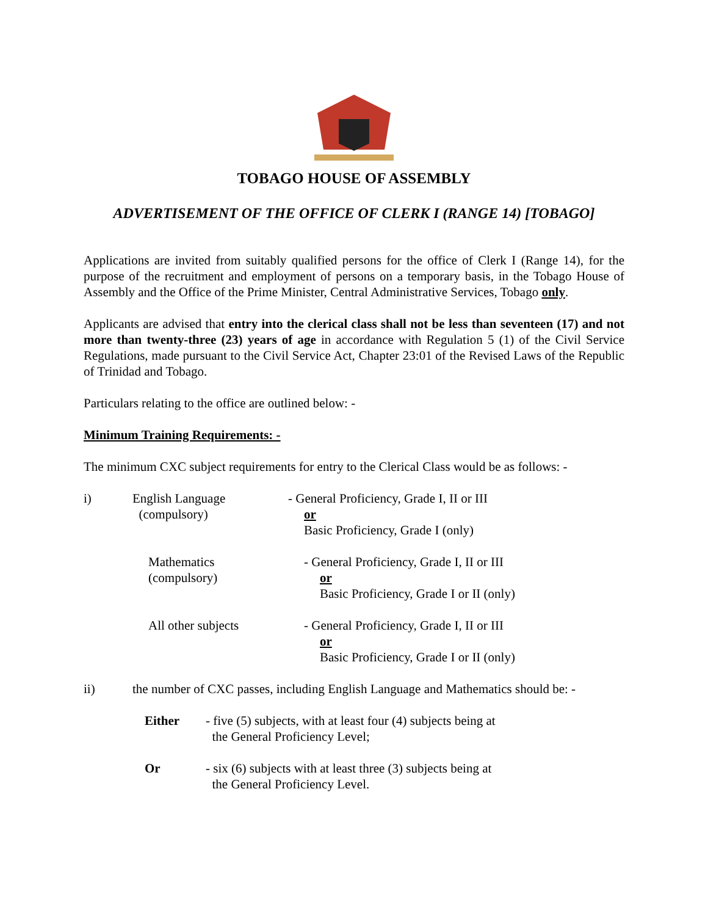TOBAGO HOUSE OF ASSEMBLY
ADVERTISEMENT OF THE OFFICE OF CLERK I (RANGE 14) [TOBAGO]
Applications are invited from suitably qualified persons for the office of Clerk I (Range 14), for the purpose of the recruitment and employment of persons on a temporary basis, in the Tobago House of Assembly and the Office of the Prime Minister, Central Administrative Services, Tobago only.
Applicants are advised that entry into the clerical class shall not be less than seventeen (17) and not more than twenty-three (23) years of age in accordance with Regulation 5 (1) of the Civil Service Regulations, made pursuant to the Civil Service Act, Chapter 23:01 of the Revised Laws of the Republic of Trinidad and Tobago.
Particulars relating to the office are outlined below: -
Minimum Training Requirements: -
The minimum CXC subject requirements for entry to the Clerical Class would be as follows: -
i) English Language
(compulsory)
- General Proficiency, Grade I, II or III
or
Basic Proficiency, Grade I (only)
Mathematics
(compulsory)
- General Proficiency, Grade I, II or III
or
Basic Proficiency, Grade I or II (only)
All other subjects - General Proficiency, Grade I, II or III
or
Basic Proficiency, Grade I or II (only)
ii) the number of CXC passes, including English Language and Mathematics should be: -
Either - five (5) subjects, with at least four (4) subjects being at
the General Proficiency Level;
Or - six (6) subjects with at least three (3) subjects being at
the General Proficiency Level.